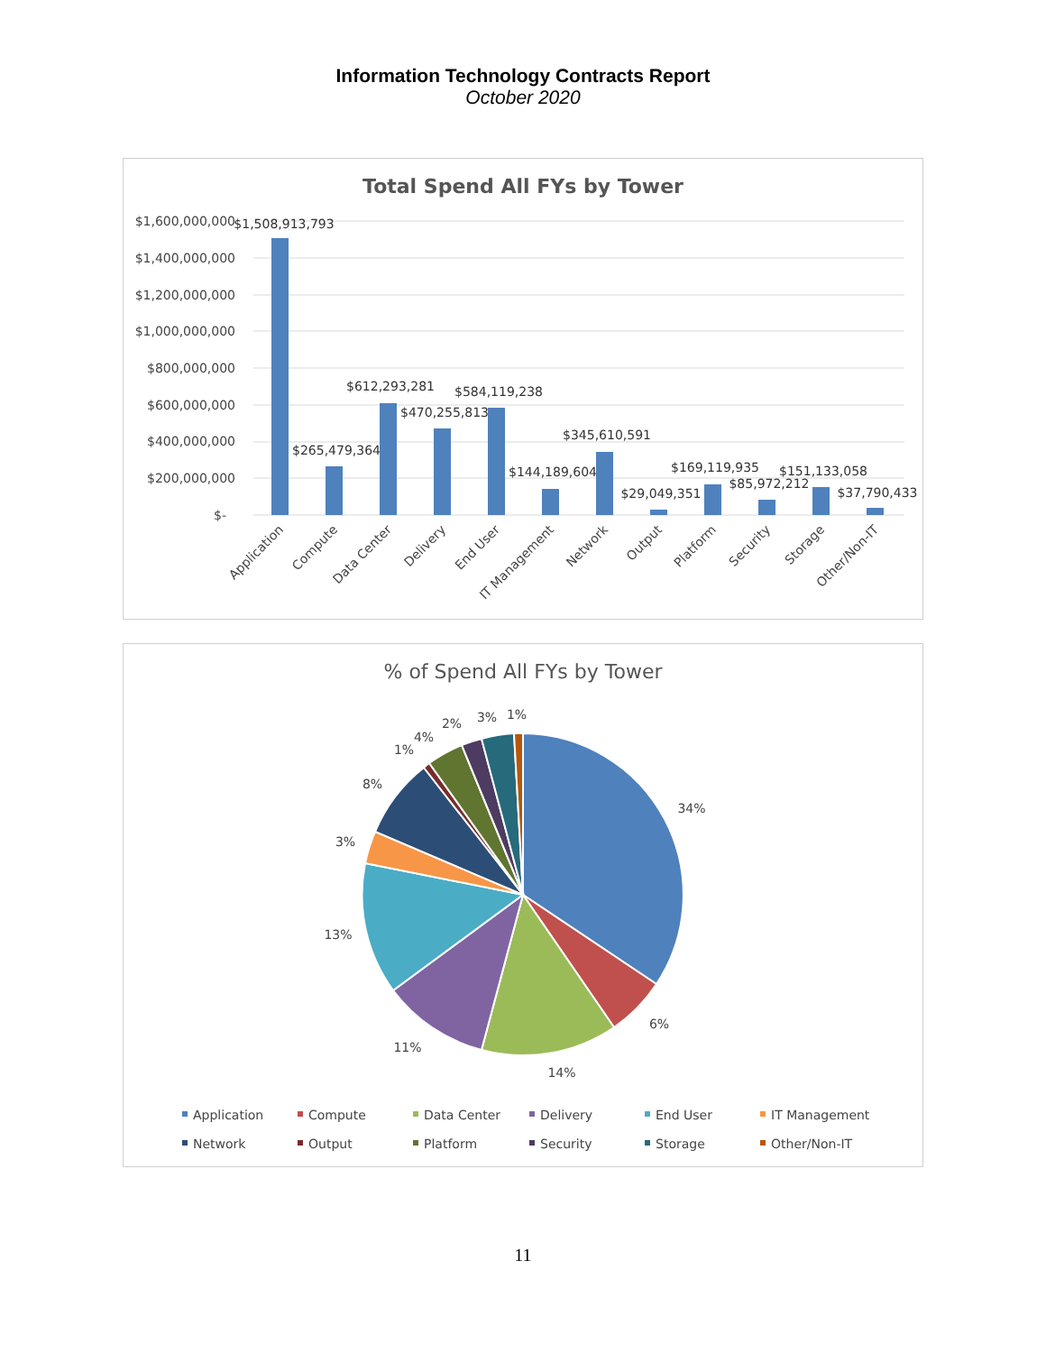Information Technology Contracts Report
October 2020
Total Spend All FYs by Tower
$1,600,000,000
$1,400,000,000
$1,200,000,000
$1,000,000,000
$800,000,000
$600,000,000
$400,000,000
$200,000,000
$-
$1,508,913,793
$265,479,364
$612,293,281
$470,255,813
$584,119,238
$144,189,604
$345,610,591
$29,049,351
$169,119,935
$85,972,212
$151,133,058
$37,790,433
Application
Compute
Data Center
Delivery
End User
IT Management
Network
Output
Platform
Security
Storage
Other/Non-IT
% of Spend All FYs by Tower
34%
6%
14%
11%
13%
3%
8%
1%
4%
2%
3%
1%
Application
Compute
Data Center
Delivery
End User
IT Management
Network
Output
Platform
Security
Storage
Other/Non-IT
11